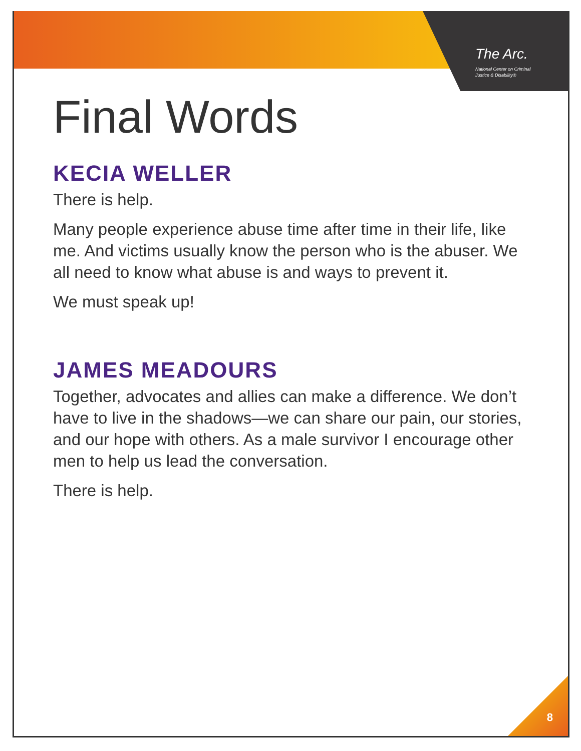The Arc.
National Center on Criminal
Justice & Disability®
Final Words
KECIA WELLER
There is help.
Many people experience abuse time after time in their life, like me. And victims usually know the person who is the abuser. We all need to know what abuse is and ways to prevent it.
We must speak up!
JAMES MEADOURS
Together, advocates and allies can make a difference. We don’t have to live in the shadows—we can share our pain, our stories, and our hope with others. As a male survivor I encourage other men to help us lead the conversation.
There is help.
8